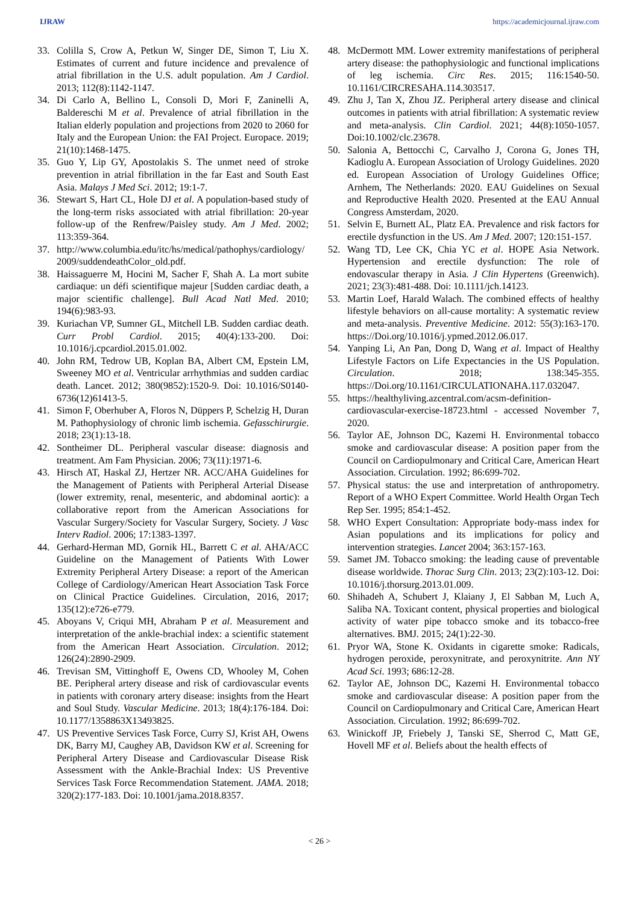IJRAW https://academicjournal.ijraw.com
33. Colilla S, Crow A, Petkun W, Singer DE, Simon T, Liu X. Estimates of current and future incidence and prevalence of atrial fibrillation in the U.S. adult population. Am J Cardiol. 2013; 112(8):1142-1147.
34. Di Carlo A, Bellino L, Consoli D, Mori F, Zaninelli A, Baldereschi M et al. Prevalence of atrial fibrillation in the Italian elderly population and projections from 2020 to 2060 for Italy and the European Union: the FAI Project. Europace. 2019; 21(10):1468-1475.
35. Guo Y, Lip GY, Apostolakis S. The unmet need of stroke prevention in atrial fibrillation in the far East and South East Asia. Malays J Med Sci. 2012; 19:1-7.
36. Stewart S, Hart CL, Hole DJ et al. A population-based study of the long-term risks associated with atrial fibrillation: 20-year follow-up of the Renfrew/Paisley study. Am J Med. 2002; 113:359-364.
37. http://www.columbia.edu/itc/hs/medical/pathophys/cardiology/2009/suddendeathColor_old.pdf.
38. Haissaguerre M, Hocini M, Sacher F, Shah A. La mort subite cardiaque: un défi scientifique majeur [Sudden cardiac death, a major scientific challenge]. Bull Acad Natl Med. 2010; 194(6):983-93.
39. Kuriachan VP, Sumner GL, Mitchell LB. Sudden cardiac death. Curr Probl Cardiol. 2015; 40(4):133-200. Doi: 10.1016/j.cpcardiol.2015.01.002.
40. John RM, Tedrow UB, Koplan BA, Albert CM, Epstein LM, Sweeney MO et al. Ventricular arrhythmias and sudden cardiac death. Lancet. 2012; 380(9852):1520-9. Doi: 10.1016/S0140-6736(12)61413-5.
41. Simon F, Oberhuber A, Floros N, Düppers P, Schelzig H, Duran M. Pathophysiology of chronic limb ischemia. Gefasschirurgie. 2018; 23(1):13-18.
42. Sontheimer DL. Peripheral vascular disease: diagnosis and treatment. Am Fam Physician. 2006; 73(11):1971-6.
43. Hirsch AT, Haskal ZJ, Hertzer NR. ACC/AHA Guidelines for the Management of Patients with Peripheral Arterial Disease (lower extremity, renal, mesenteric, and abdominal aortic): a collaborative report from the American Associations for Vascular Surgery/Society for Vascular Surgery, Society. J Vasc Interv Radiol. 2006; 17:1383-1397.
44. Gerhard-Herman MD, Gornik HL, Barrett C et al. AHA/ACC Guideline on the Management of Patients With Lower Extremity Peripheral Artery Disease: a report of the American College of Cardiology/American Heart Association Task Force on Clinical Practice Guidelines. Circulation, 2016, 2017; 135(12):e726-e779.
45. Aboyans V, Criqui MH, Abraham P et al. Measurement and interpretation of the ankle-brachial index: a scientific statement from the American Heart Association. Circulation. 2012; 126(24):2890-2909.
46. Trevisan SM, Vittinghoff E, Owens CD, Whooley M, Cohen BE. Peripheral artery disease and risk of cardiovascular events in patients with coronary artery disease: insights from the Heart and Soul Study. Vascular Medicine. 2013; 18(4):176-184. Doi: 10.1177/1358863X13493825.
47. US Preventive Services Task Force, Curry SJ, Krist AH, Owens DK, Barry MJ, Caughey AB, Davidson KW et al. Screening for Peripheral Artery Disease and Cardiovascular Disease Risk Assessment with the Ankle-Brachial Index: US Preventive Services Task Force Recommendation Statement. JAMA. 2018; 320(2):177-183. Doi: 10.1001/jama.2018.8357.
48. McDermott MM. Lower extremity manifestations of peripheral artery disease: the pathophysiologic and functional implications of leg ischemia. Circ Res. 2015; 116:1540-50. 10.1161/CIRCRESAHA.114.303517.
49. Zhu J, Tan X, Zhou JZ. Peripheral artery disease and clinical outcomes in patients with atrial fibrillation: A systematic review and meta-analysis. Clin Cardiol. 2021; 44(8):1050-1057. Doi:10.1002/clc.23678.
50. Salonia A, Bettocchi C, Carvalho J, Corona G, Jones TH, Kadioglu A. European Association of Urology Guidelines. 2020 ed. European Association of Urology Guidelines Office; Arnhem, The Netherlands: 2020. EAU Guidelines on Sexual and Reproductive Health 2020. Presented at the EAU Annual Congress Amsterdam, 2020.
51. Selvin E, Burnett AL, Platz EA. Prevalence and risk factors for erectile dysfunction in the US. Am J Med. 2007; 120:151-157.
52. Wang TD, Lee CK, Chia YC et al. HOPE Asia Network. Hypertension and erectile dysfunction: The role of endovascular therapy in Asia. J Clin Hypertens (Greenwich). 2021; 23(3):481-488. Doi: 10.1111/jch.14123.
53. Martin Loef, Harald Walach. The combined effects of healthy lifestyle behaviors on all-cause mortality: A systematic review and meta-analysis. Preventive Medicine. 2012: 55(3):163-170. https://Doi.org/10.1016/j.ypmed.2012.06.017.
54. Yanping Li, An Pan, Dong D, Wang et al. Impact of Healthy Lifestyle Factors on Life Expectancies in the US Population. Circulation. 2018; 138:345-355. https://Doi.org/10.1161/CIRCULATIONAHA.117.032047.
55. https://healthyliving.azcentral.com/acsm-definition-cardiovascular-exercise-18723.html - accessed November 7, 2020.
56. Taylor AE, Johnson DC, Kazemi H. Environmental tobacco smoke and cardiovascular disease: A position paper from the Council on Cardiopulmonary and Critical Care, American Heart Association. Circulation. 1992; 86:699-702.
57. Physical status: the use and interpretation of anthropometry. Report of a WHO Expert Committee. World Health Organ Tech Rep Ser. 1995; 854:1-452.
58. WHO Expert Consultation: Appropriate body-mass index for Asian populations and its implications for policy and intervention strategies. Lancet 2004; 363:157-163.
59. Samet JM. Tobacco smoking: the leading cause of preventable disease worldwide. Thorac Surg Clin. 2013; 23(2):103-12. Doi: 10.1016/j.thorsurg.2013.01.009.
60. Shihadeh A, Schubert J, Klaiany J, El Sabban M, Luch A, Saliba NA. Toxicant content, physical properties and biological activity of water pipe tobacco smoke and its tobacco-free alternatives. BMJ. 2015; 24(1):22-30.
61. Pryor WA, Stone K. Oxidants in cigarette smoke: Radicals, hydrogen peroxide, peroxynitrate, and peroxynitrite. Ann NY Acad Sci. 1993; 686:12-28.
62. Taylor AE, Johnson DC, Kazemi H. Environmental tobacco smoke and cardiovascular disease: A position paper from the Council on Cardiopulmonary and Critical Care, American Heart Association. Circulation. 1992; 86:699-702.
63. Winickoff JP, Friebely J, Tanski SE, Sherrod C, Matt GE, Hovell MF et al. Beliefs about the health effects of
< 26 >